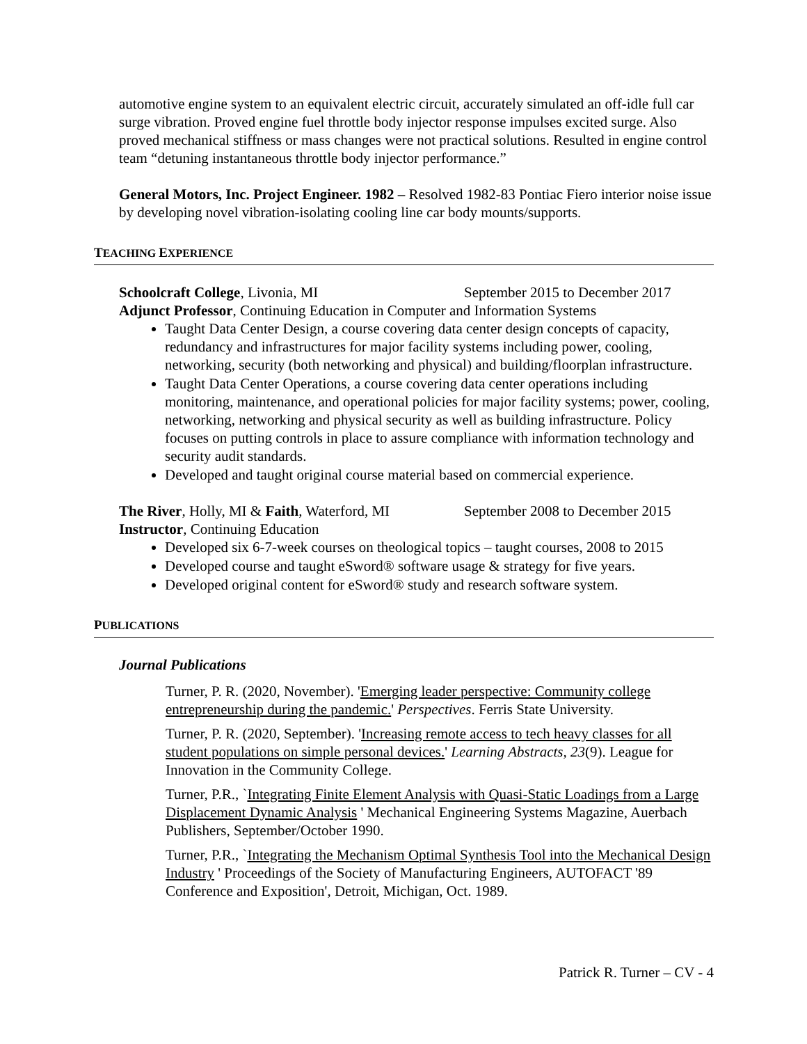automotive engine system to an equivalent electric circuit, accurately simulated an off-idle full car surge vibration. Proved engine fuel throttle body injector response impulses excited surge. Also proved mechanical stiffness or mass changes were not practical solutions. Resulted in engine control team “detuning instantaneous throttle body injector performance.”
General Motors, Inc. Project Engineer. 1982 – Resolved 1982-83 Pontiac Fiero interior noise issue by developing novel vibration-isolating cooling line car body mounts/supports.
TEACHING EXPERIENCE
Schoolcraft College, Livonia, MI September 2015 to December 2017
Adjunct Professor, Continuing Education in Computer and Information Systems
Taught Data Center Design, a course covering data center design concepts of capacity, redundancy and infrastructures for major facility systems including power, cooling, networking, security (both networking and physical) and building/floorplan infrastructure.
Taught Data Center Operations, a course covering data center operations including monitoring, maintenance, and operational policies for major facility systems; power, cooling, networking, networking and physical security as well as building infrastructure. Policy focuses on putting controls in place to assure compliance with information technology and security audit standards.
Developed and taught original course material based on commercial experience.
The River, Holly, MI & Faith, Waterford, MI September 2008 to December 2015
Instructor, Continuing Education
Developed six 6-7-week courses on theological topics – taught courses, 2008 to 2015
Developed course and taught eSword® software usage & strategy for five years.
Developed original content for eSword® study and research software system.
PUBLICATIONS
Journal Publications
Turner, P. R. (2020, November). 'Emerging leader perspective: Community college entrepreneurship during the pandemic.' Perspectives. Ferris State University.
Turner, P. R. (2020, September). 'Increasing remote access to tech heavy classes for all student populations on simple personal devices.' Learning Abstracts, 23(9). League for Innovation in the Community College.
Turner, P.R., `Integrating Finite Element Analysis with Quasi-Static Loadings from a Large Displacement Dynamic Analysis ' Mechanical Engineering Systems Magazine, Auerbach Publishers, September/October 1990.
Turner, P.R., `Integrating the Mechanism Optimal Synthesis Tool into the Mechanical Design Industry ' Proceedings of the Society of Manufacturing Engineers, AUTOFACT '89 Conference and Exposition', Detroit, Michigan, Oct. 1989.
Patrick R. Turner – CV - 4